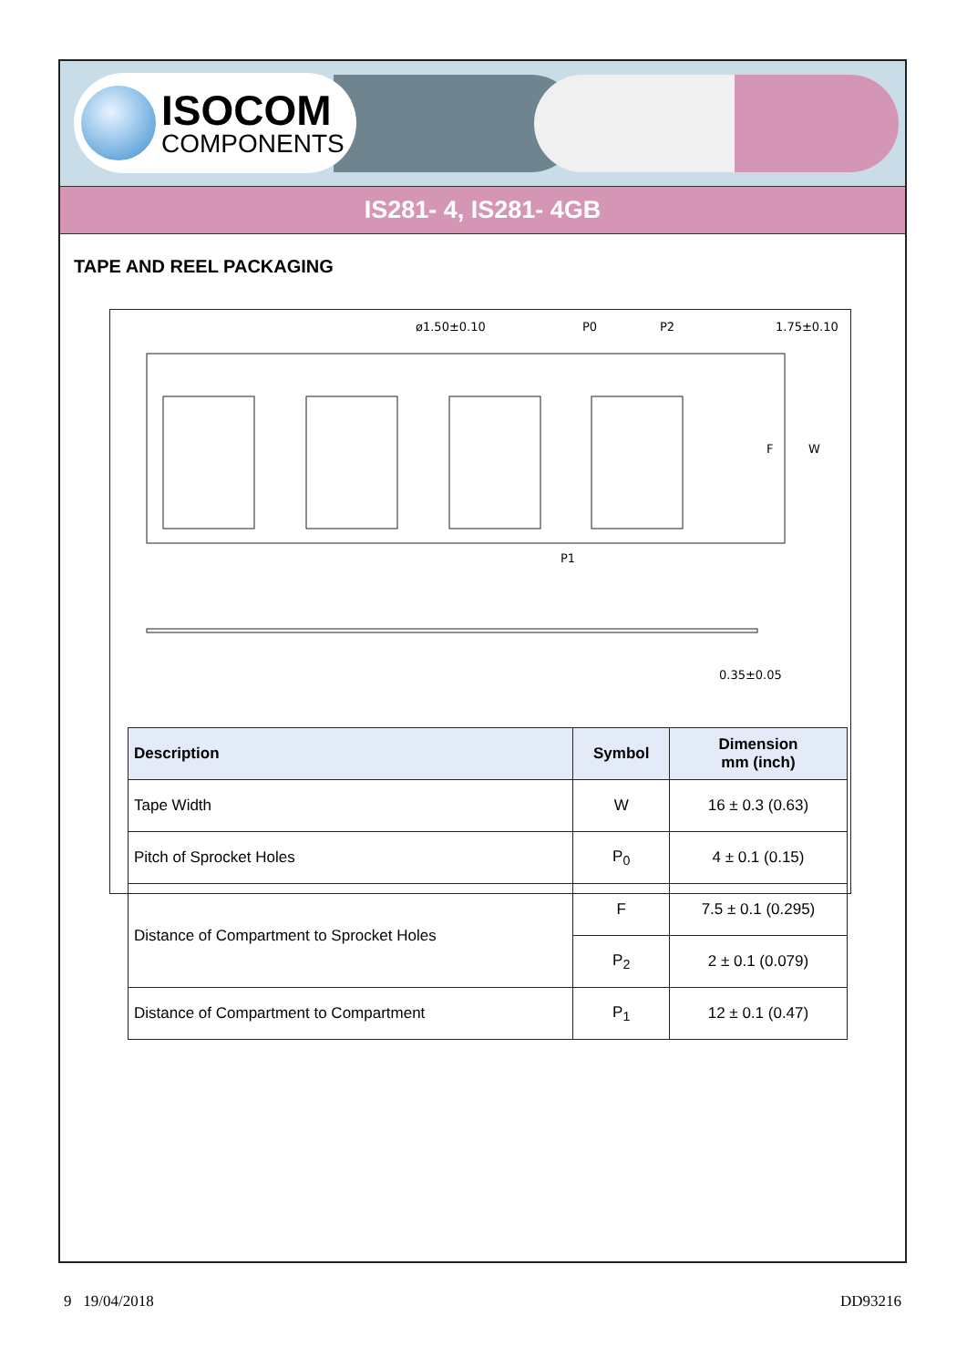ISOCOM
COMPONENTS
IS281- 4, IS281- 4GB
TAPE AND REEL PACKAGING
ø1.50±0.10
P0
P2
1.75±0.10
F
W
P1
0.35±0.05
| Description | Symbol | Dimension mm (inch) |
| --- | --- | --- |
| Tape Width | W | 16 ± 0.3 (0.63) |
| Pitch of Sprocket Holes | P<sub>0</sub> | 4 ± 0.1 (0.15) |
| Distance of Compartment to Sprocket Holes | F | 7.5 ± 0.1 (0.295) |
| | P<sub>2</sub> | 2 ± 0.1 (0.079) |
| Distance of Compartment to Compartment | P<sub>1</sub> | 12 ± 0.1 (0.47) |
9 19/04/2018 DD93216